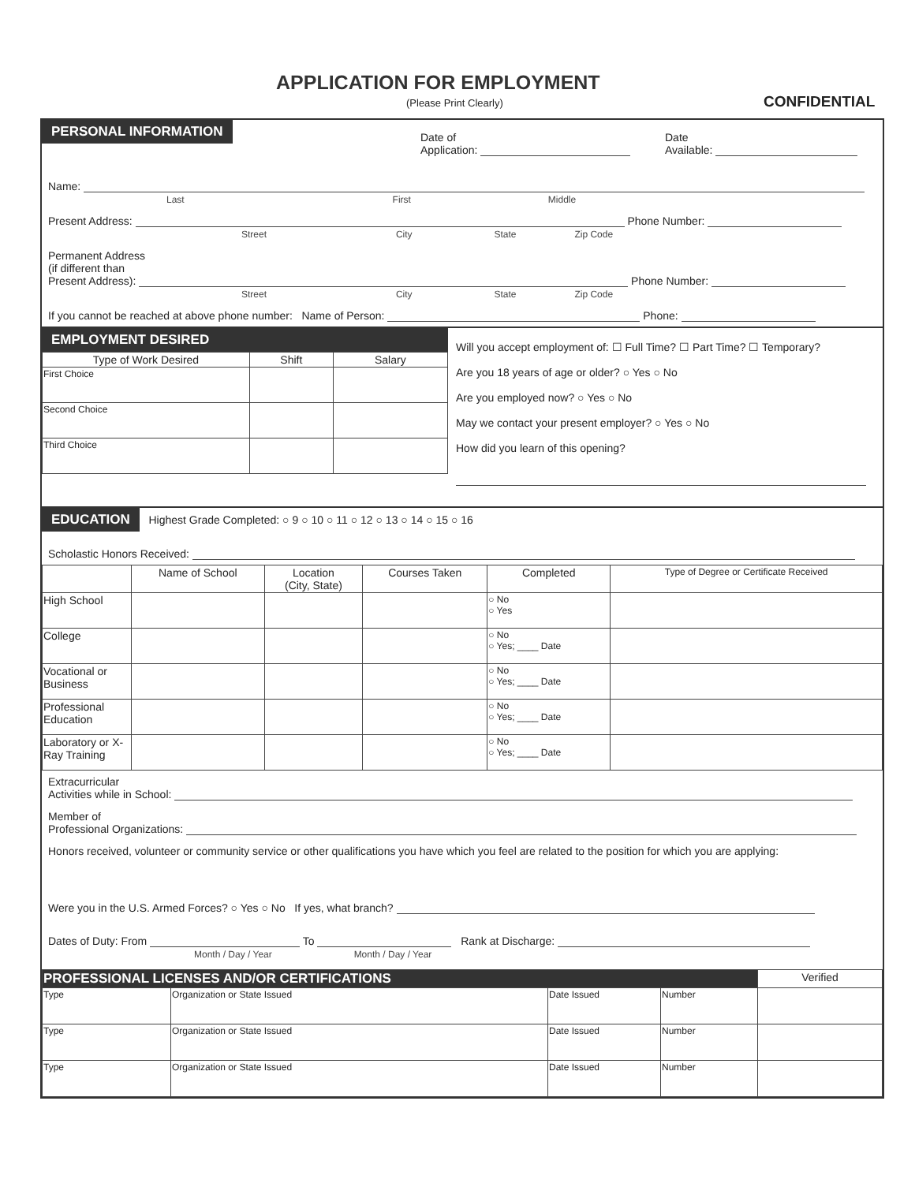APPLICATION FOR EMPLOYMENT
(Please Print Clearly) CONFIDENTIAL
PERSONAL INFORMATION
Date of
Application:
Date
Available:
Name:
Last First Middle
Present Address: Phone Number:
Street City State Zip Code
Permanent Address
(if different than
Present Address): Phone Number:
Street City State Zip Code
If you cannot be reached at above phone number: Name of Person: Phone:
EMPLOYMENT DESIRED
| Type of Work Desired | Shift | Salary |
| --- | --- | --- |
| First Choice | | |
| Second Choice | | |
| Third Choice | | |
Will you accept employment of: ☐ Full Time? ☐ Part Time? ☐ Temporary?
Are you 18 years of age or older? ○ Yes ○ No
Are you employed now? ○ Yes ○ No
May we contact your present employer? ○ Yes ○ No
How did you learn of this opening?
EDUCATION Highest Grade Completed: ○ 9 ○ 10 ○ 11 ○ 12 ○ 13 ○ 14 ○ 15 ○ 16
Scholastic Honors Received:
| | Name of School | Location (City, State) | Courses Taken | Completed | Type of Degree or Certificate Received |
| --- | --- | --- | --- | --- | --- |
| High School | | | | ○ No ○ Yes | |
| College | | | | ○ No ○ Yes; ____ Date | |
| Vocational or Business | | | | ○ No ○ Yes; ____ Date | |
| Professional Education | | | | ○ No ○ Yes; ____ Date | |
| Laboratory or X-Ray Training | | | | ○ No ○ Yes; ____ Date | |
Extracurricular
Activities while in School:
Member of
Professional Organizations:
Honors received, volunteer or community service or other qualifications you have which you feel are related to the position for which you are applying:
Were you in the U.S. Armed Forces? ○ Yes ○ No If yes, what branch?
Dates of Duty: From To Rank at Discharge:
Month / Day / Year Month / Day / Year
| PROFESSIONAL LICENSES AND/OR CERTIFICATIONS | | | | Verified |
| --- | --- | --- | --- | --- |
| Type | Organization or State Issued | Date Issued | Number | |
| Type | Organization or State Issued | Date Issued | Number | |
| Type | Organization or State Issued | Date Issued | Number | |